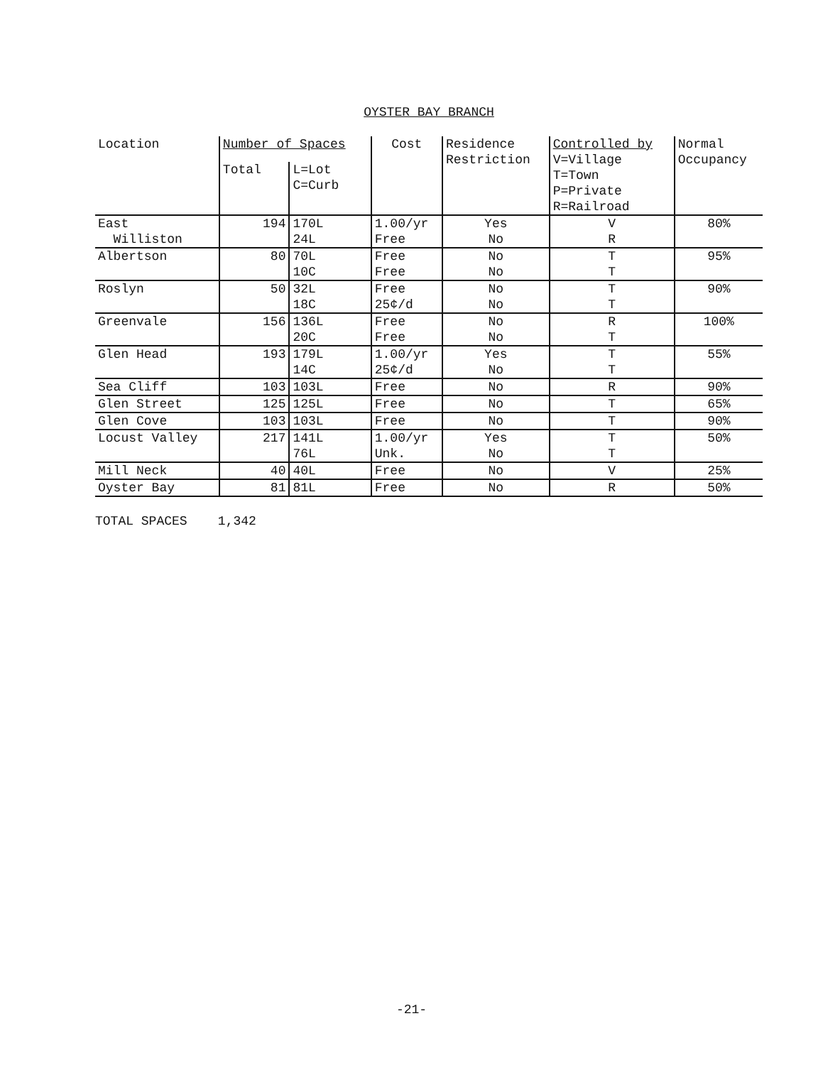OYSTER BAY BRANCH
| Location | Number of Spaces | | Cost | Residence Restriction | Controlled by V=Village T=Town P=Private R=Railroad | Normal Occupancy |
| --- | --- | --- | --- | --- | --- | --- |
| | Total | L=Lot C=Curb | | | | |
| East Williston | 194 | 170L 24L | 1.00/yr Free | Yes No | V R | 80% |
| Albertson | 80 | 70L 10C | Free Free | No No | T T | 95% |
| Roslyn | 50 | 32L 18C | Free 25¢/d | No No | T T | 90% |
| Greenvale | 156 | 136L 20C | Free Free | No No | R T | 100% |
| Glen Head | 193 | 179L 14C | 1.00/yr 25¢/d | Yes No | T T | 55% |
| Sea Cliff | 103 | 103L | Free | No | R | 90% |
| Glen Street | 125 | 125L | Free | No | T | 65% |
| Glen Cove | 103 | 103L | Free | No | T | 90% |
| Locust Valley | 217 | 141L 76L | 1.00/yr Unk. | Yes No | T T | 50% |
| Mill Neck | 40 | 40L | Free | No | V | 25% |
| Oyster Bay | 81 | 81L | Free | No | R | 50% |
TOTAL SPACES 1,342
-21-